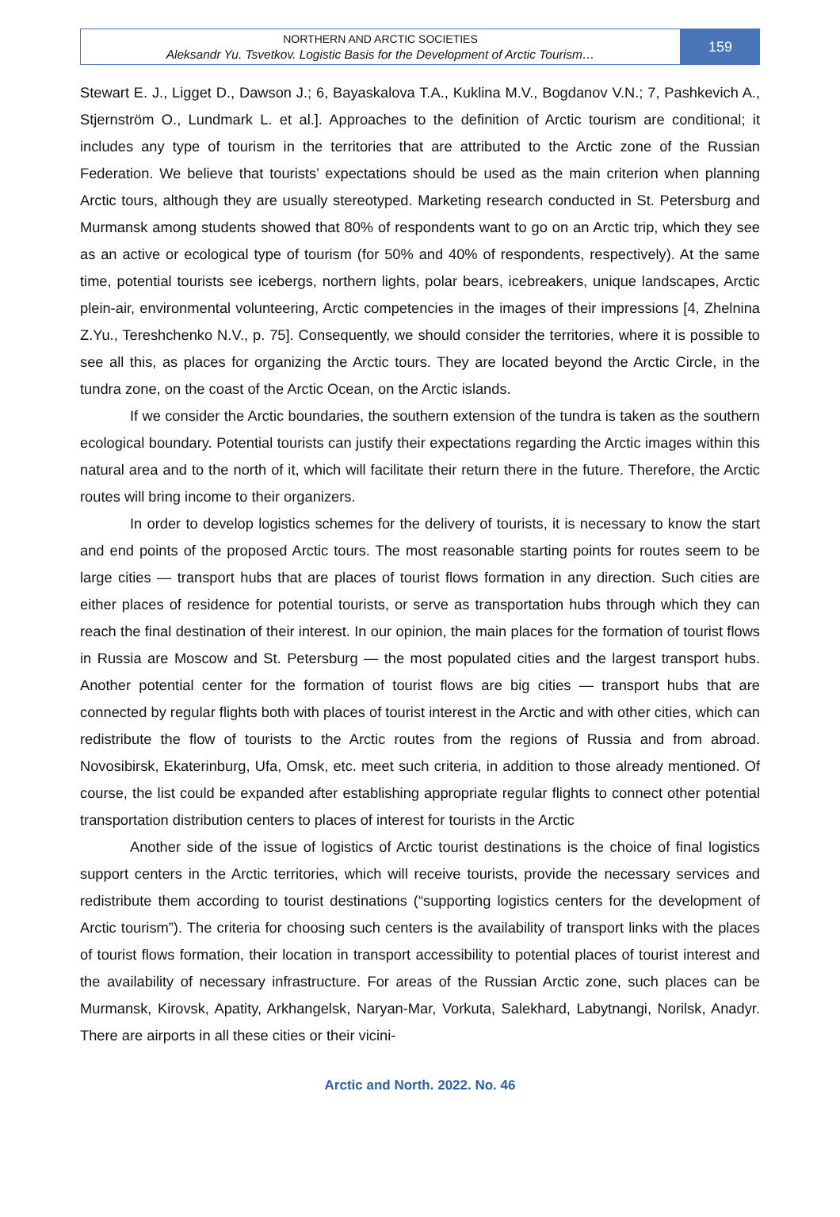NORTHERN AND ARCTIC SOCIETIES
Aleksandr Yu. Tsvetkov. Logistic Basis for the Development of Arctic Tourism…
159
Stewart E. J., Ligget D., Dawson J.; 6, Bayaskalova T.A., Kuklina M.V., Bogdanov V.N.; 7, Pashkevich A., Stjernström O., Lundmark L. et al.]. Approaches to the definition of Arctic tourism are conditional; it includes any type of tourism in the territories that are attributed to the Arctic zone of the Russian Federation. We believe that tourists’ expectations should be used as the main criterion when planning Arctic tours, although they are usually stereotyped. Marketing research conducted in St. Petersburg and Murmansk among students showed that 80% of respondents want to go on an Arctic trip, which they see as an active or ecological type of tourism (for 50% and 40% of respondents, respectively). At the same time, potential tourists see icebergs, northern lights, polar bears, icebreakers, unique landscapes, Arctic plein-air, environmental volunteering, Arctic competencies in the images of their impressions [4, Zhelnina Z.Yu., Tereshchenko N.V., p. 75]. Consequently, we should consider the territories, where it is possible to see all this, as places for organizing the Arctic tours. They are located beyond the Arctic Circle, in the tundra zone, on the coast of the Arctic Ocean, on the Arctic islands.
If we consider the Arctic boundaries, the southern extension of the tundra is taken as the southern ecological boundary. Potential tourists can justify their expectations regarding the Arctic images within this natural area and to the north of it, which will facilitate their return there in the future. Therefore, the Arctic routes will bring income to their organizers.
In order to develop logistics schemes for the delivery of tourists, it is necessary to know the start and end points of the proposed Arctic tours. The most reasonable starting points for routes seem to be large cities — transport hubs that are places of tourist flows formation in any direction. Such cities are either places of residence for potential tourists, or serve as transportation hubs through which they can reach the final destination of their interest. In our opinion, the main places for the formation of tourist flows in Russia are Moscow and St. Petersburg — the most populated cities and the largest transport hubs. Another potential center for the formation of tourist flows are big cities — transport hubs that are connected by regular flights both with places of tourist interest in the Arctic and with other cities, which can redistribute the flow of tourists to the Arctic routes from the regions of Russia and from abroad. Novosibirsk, Ekaterinburg, Ufa, Omsk, etc. meet such criteria, in addition to those already mentioned. Of course, the list could be expanded after establishing appropriate regular flights to connect other potential transportation distribution centers to places of interest for tourists in the Arctic
Another side of the issue of logistics of Arctic tourist destinations is the choice of final logistics support centers in the Arctic territories, which will receive tourists, provide the necessary services and redistribute them according to tourist destinations (“supporting logistics centers for the development of Arctic tourism”). The criteria for choosing such centers is the availability of transport links with the places of tourist flows formation, their location in transport accessibility to potential places of tourist interest and the availability of necessary infrastructure. For areas of the Russian Arctic zone, such places can be Murmansk, Kirovsk, Apatity, Arkhangelsk, Naryan-Mar, Vorkuta, Salekhard, Labytnangi, Norilsk, Anadyr. There are airports in all these cities or their vicini-
Arctic and North. 2022. No. 46